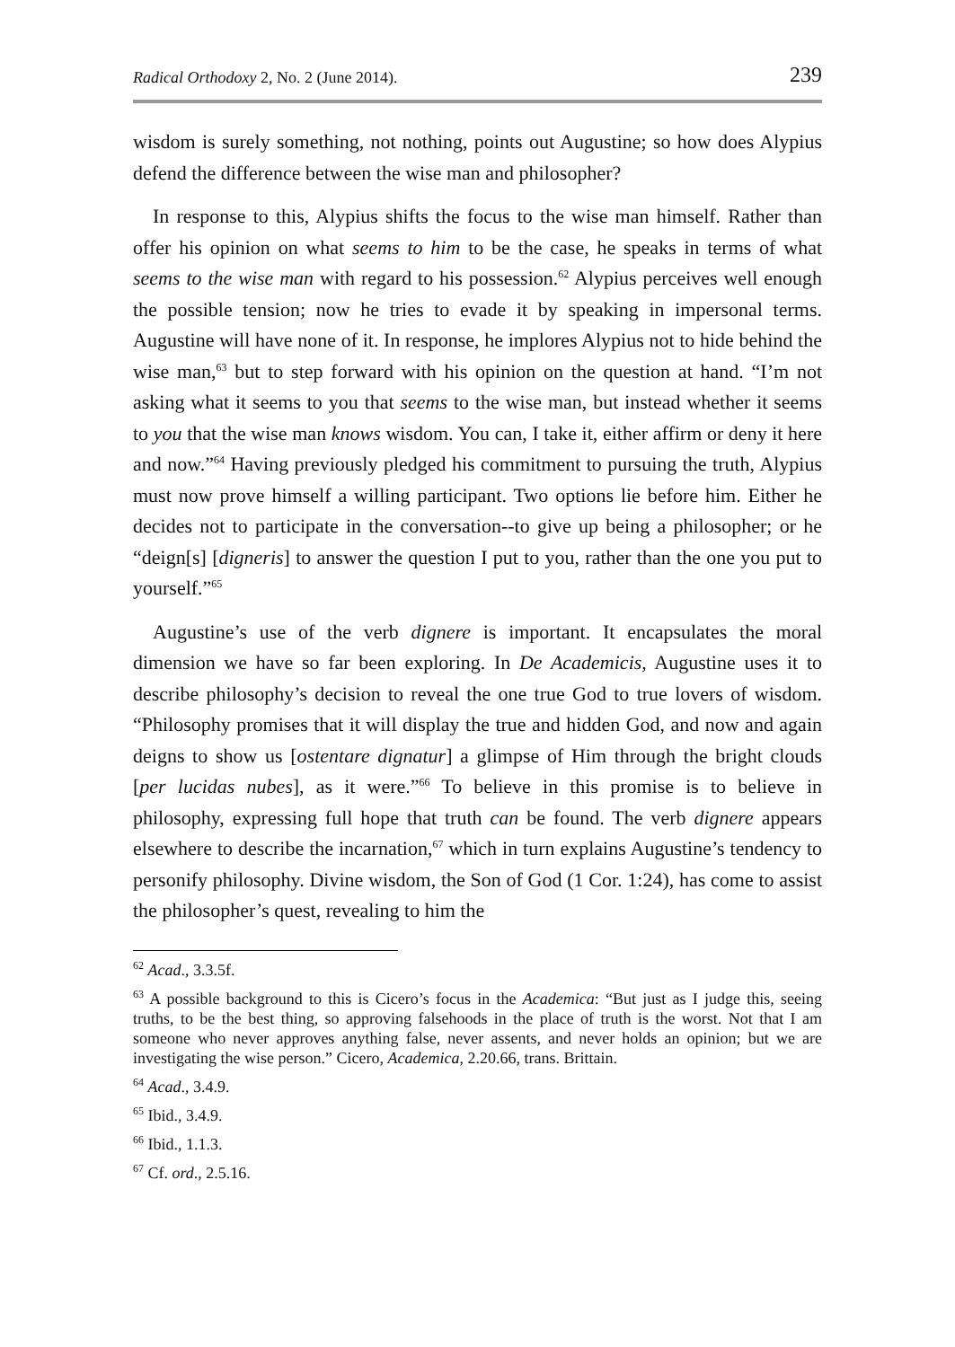Radical Orthodoxy 2, No. 2 (June 2014). 239
wisdom is surely something, not nothing, points out Augustine; so how does Alypius defend the difference between the wise man and philosopher?
In response to this, Alypius shifts the focus to the wise man himself. Rather than offer his opinion on what seems to him to be the case, he speaks in terms of what seems to the wise man with regard to his possession.<sup>62</sup> Alypius perceives well enough the possible tension; now he tries to evade it by speaking in impersonal terms. Augustine will have none of it. In response, he implores Alypius not to hide behind the wise man,<sup>63</sup> but to step forward with his opinion on the question at hand. “I’m not asking what it seems to you that seems to the wise man, but instead whether it seems to you that the wise man knows wisdom. You can, I take it, either affirm or deny it here and now.”<sup>64</sup> Having previously pledged his commitment to pursuing the truth, Alypius must now prove himself a willing participant. Two options lie before him. Either he decides not to participate in the conversation--to give up being a philosopher; or he “deign[s] [digneris] to answer the question I put to you, rather than the one you put to yourself.”<sup>65</sup>
Augustine’s use of the verb dignere is important. It encapsulates the moral dimension we have so far been exploring. In De Academicis, Augustine uses it to describe philosophy’s decision to reveal the one true God to true lovers of wisdom. “Philosophy promises that it will display the true and hidden God, and now and again deigns to show us [ostentare dignatur] a glimpse of Him through the bright clouds [per lucidas nubes], as it were.”<sup>66</sup> To believe in this promise is to believe in philosophy, expressing full hope that truth can be found. The verb dignere appears elsewhere to describe the incarnation,<sup>67</sup> which in turn explains Augustine’s tendency to personify philosophy. Divine wisdom, the Son of God (1 Cor. 1:24), has come to assist the philosopher’s quest, revealing to him the
<sup>62</sup> Acad., 3.3.5f.
<sup>63</sup> A possible background to this is Cicero’s focus in the Academica: “But just as I judge this, seeing truths, to be the best thing, so approving falsehoods in the place of truth is the worst. Not that I am someone who never approves anything false, never assents, and never holds an opinion; but we are investigating the wise person.” Cicero, Academica, 2.20.66, trans. Brittain.
<sup>64</sup> Acad., 3.4.9.
<sup>65</sup> Ibid., 3.4.9.
<sup>66</sup> Ibid., 1.1.3.
<sup>67</sup> Cf. ord., 2.5.16.